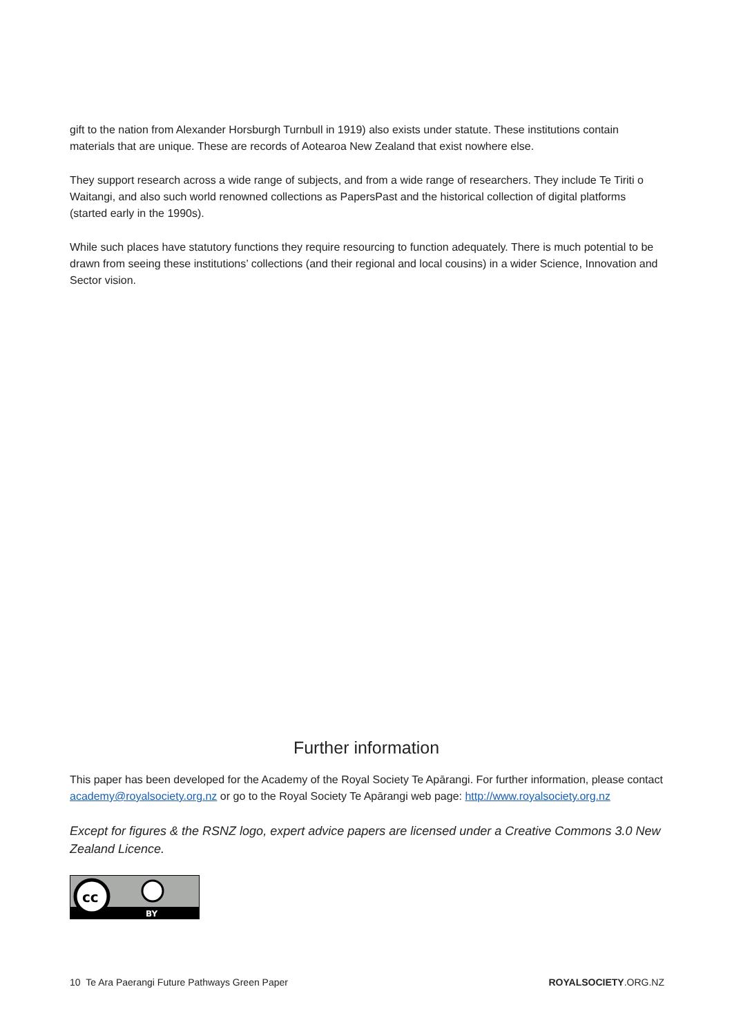gift to the nation from Alexander Horsburgh Turnbull in 1919) also exists under statute. These institutions contain materials that are unique. These are records of Aotearoa New Zealand that exist nowhere else.
They support research across a wide range of subjects, and from a wide range of researchers. They include Te Tiriti o Waitangi, and also such world renowned collections as PapersPast and the historical collection of digital platforms (started early in the 1990s).
While such places have statutory functions they require resourcing to function adequately. There is much potential to be drawn from seeing these institutions’ collections (and their regional and local cousins) in a wider Science, Innovation and Sector vision.
Further information
This paper has been developed for the Academy of the Royal Society Te Apārangi. For further information, please contact academy@royalsociety.org.nz or go to the Royal Society Te Apārangi web page: http://www.royalsociety.org.nz
Except for figures & the RSNZ logo, expert advice papers are licensed under a Creative Commons 3.0 New Zealand Licence.
cc
BY
10 Te Ara Paerangi Future Pathways Green Paper ROYALSOCIETY.ORG.NZ